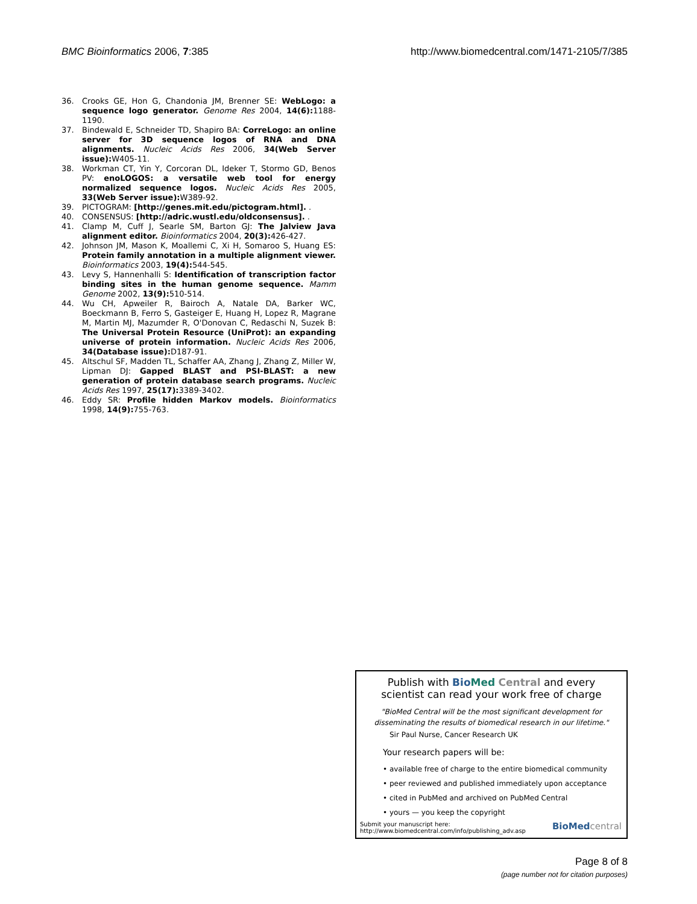BMC Bioinformatics 2006, 7:385 http://www.biomedcentral.com/1471-2105/7/385
36. Crooks GE, Hon G, Chandonia JM, Brenner SE: WebLogo: a sequence logo generator. Genome Res 2004, 14(6): 1188-1190.
37. Bindewald E, Schneider TD, Shapiro BA: CorreLogo: an online server for 3D sequence logos of RNA and DNA alignments. Nucleic Acids Res 2006, 34(Web Server issue): W405-11.
38. Workman CT, Yin Y, Corcoran DL, Ideker T, Stormo GD, Benos PV: enoLOGOS: a versatile web tool for energy normalized sequence logos. Nucleic Acids Res 2005, 33(Web Server issue): W389-92.
39. PICTOGRAM: [http://genes.mit.edu/pictogram.html]. .
40. CONSENSUS: [http://adric.wustl.edu/oldconsensus]. .
41. Clamp M, Cuff J, Searle SM, Barton GJ: The Jalview Java alignment editor. Bioinformatics 2004, 20(3): 426-427.
42. Johnson JM, Mason K, Moallemi C, Xi H, Somaroo S, Huang ES: Protein family annotation in a multiple alignment viewer. Bioinformatics 2003, 19(4): 544-545.
43. Levy S, Hannenhalli S: Identification of transcription factor binding sites in the human genome sequence. Mamm Genome 2002, 13(9): 510-514.
44. Wu CH, Apweiler R, Bairoch A, Natale DA, Barker WC, Boeckmann B, Ferro S, Gasteiger E, Huang H, Lopez R, Magrane M, Martin MJ, Mazumder R, O'Donovan C, Redaschi N, Suzek B: The Universal Protein Resource (UniProt): an expanding universe of protein information. Nucleic Acids Res 2006, 34(Database issue): D187-91.
45. Altschul SF, Madden TL, Schaffer AA, Zhang J, Zhang Z, Miller W, Lipman DJ: Gapped BLAST and PSI-BLAST: a new generation of protein database search programs. Nucleic Acids Res 1997, 25(17): 3389-3402.
46. Eddy SR: Profile hidden Markov models. Bioinformatics 1998, 14(9): 755-763.
Publish with Bio Med Central and every
scientist can read your work free of charge
"BioMed Central will be the most significant development for
disseminating the results of biomedical research in our lifetime."
Sir Paul Nurse, Cancer Research UK
Your research papers will be:
• available free of charge to the entire biomedical community
• peer reviewed and published immediately upon acceptance
• cited in PubMed and archived on PubMed Central
• yours — you keep the copyright
Submit your manuscript here:
http://www.biomedcentral.com/info/publishing_adv.asp BioMed central
Page 8 of 8
(page number not for citation purposes)